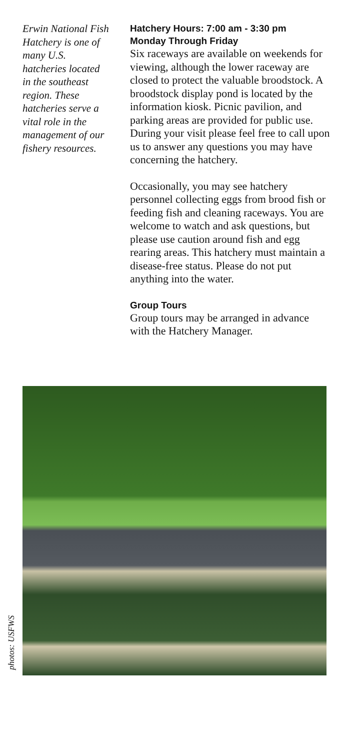Erwin National Fish Hatchery is one of many U.S. hatcheries located in the southeast region. These hatcheries serve a vital role in the management of our fishery resources.
Hatchery Hours: 7:00 am - 3:30 pm
Monday Through Friday
Six raceways are available on weekends for viewing, although the lower raceway are closed to protect the valuable broodstock. A broodstock display pond is located by the information kiosk. Picnic pavilion, and parking areas are provided for public use. During your visit please feel free to call upon us to answer any questions you may have concerning the hatchery.
Occasionally, you may see hatchery personnel collecting eggs from brood fish or feeding fish and cleaning raceways. You are welcome to watch and ask questions, but please use caution around fish and egg rearing areas. This hatchery must maintain a disease-free status. Please do not put anything into the water.
Group Tours
Group tours may be arranged in advance with the Hatchery Manager.
photos: USFWS